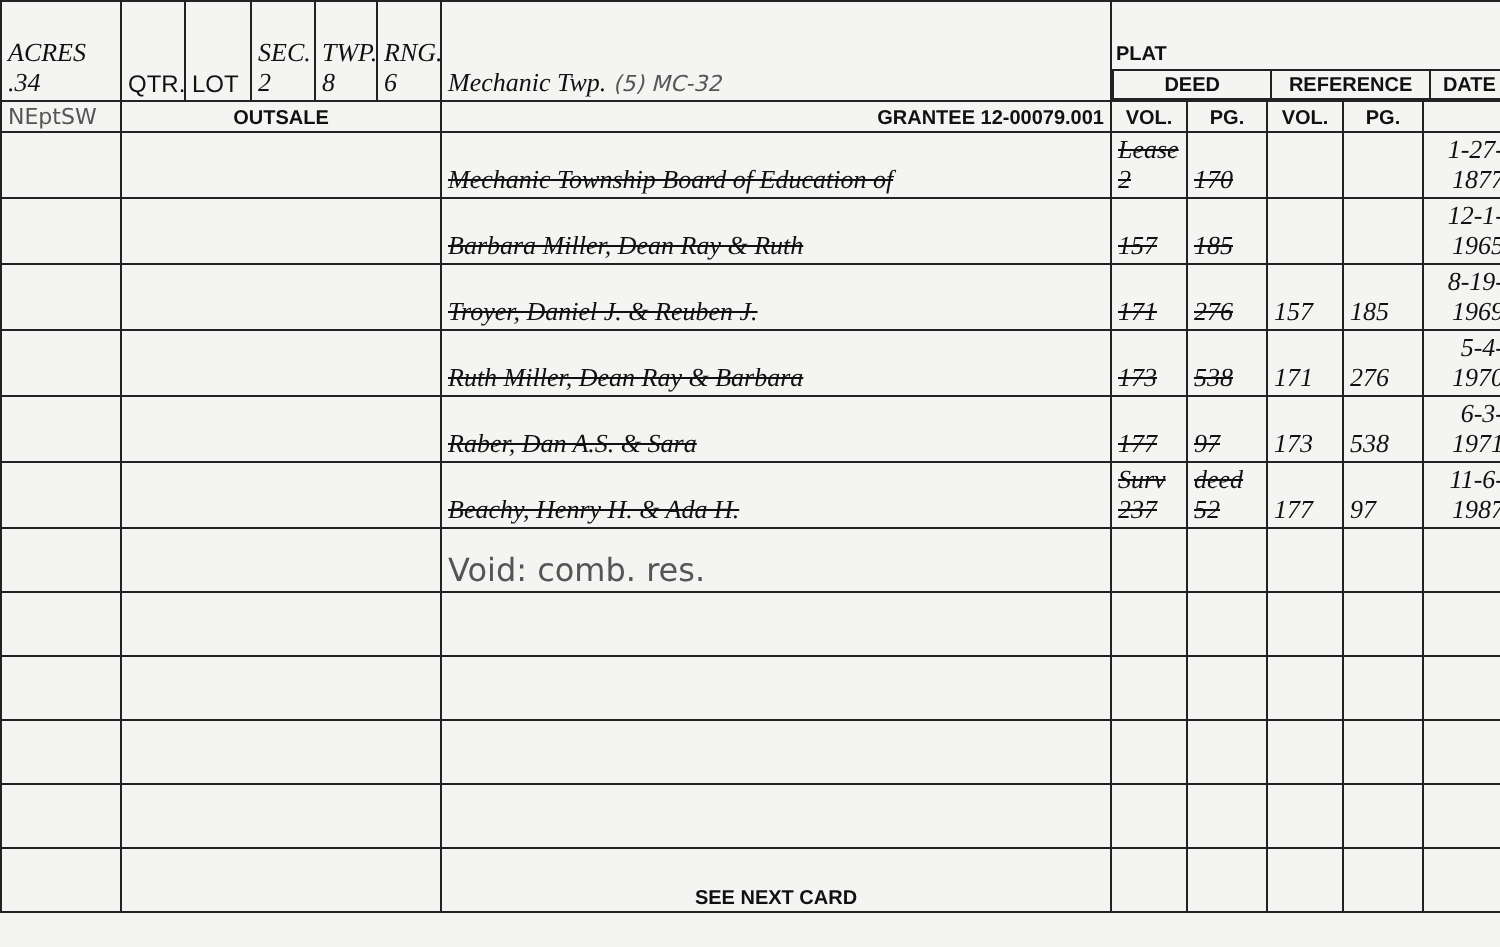| ACRES .34 | QTR. | LOT | SEC. 2 | TWP. 8 | RNG. 6 | Mechanic Twp. (5) MC-32 | PLAT / DEED / REFERENCE / DATE / / --- / --- / --- / | | | | |
| NEptSW | OUTSALE | | | | | GRANTEE 12-00079.001 | VOL. | PG. | VOL. | PG. | |
| | | | | | | Mechanic Township Board of Education of | Lease 2 | 170 | | | 1-27- 1877 |
| | | | | | | Barbara Miller, Dean Ray & Ruth | 157 | 185 | | | 12-1- 1965 |
| | | | | | | Troyer, Daniel J. & Reuben J. | 171 | 276 | 157 | 185 | 8-19- 1969 |
| | | | | | | Ruth Miller, Dean Ray & Barbara | 173 | 538 | 171 | 276 | 5-4- 1970 |
| | | | | | | Raber, Dan A.S. & Sara | 177 | 97 | 173 | 538 | 6-3- 1971 |
| | | | | | | Beachy, Henry H. & Ada H. | Surv 237 | deed 52 | 177 | 97 | 11-6- 1987 |
| | | | | | | Void: comb. res. | | | | | |
| | | | | | | SEE NEXT CARD | | | | | |